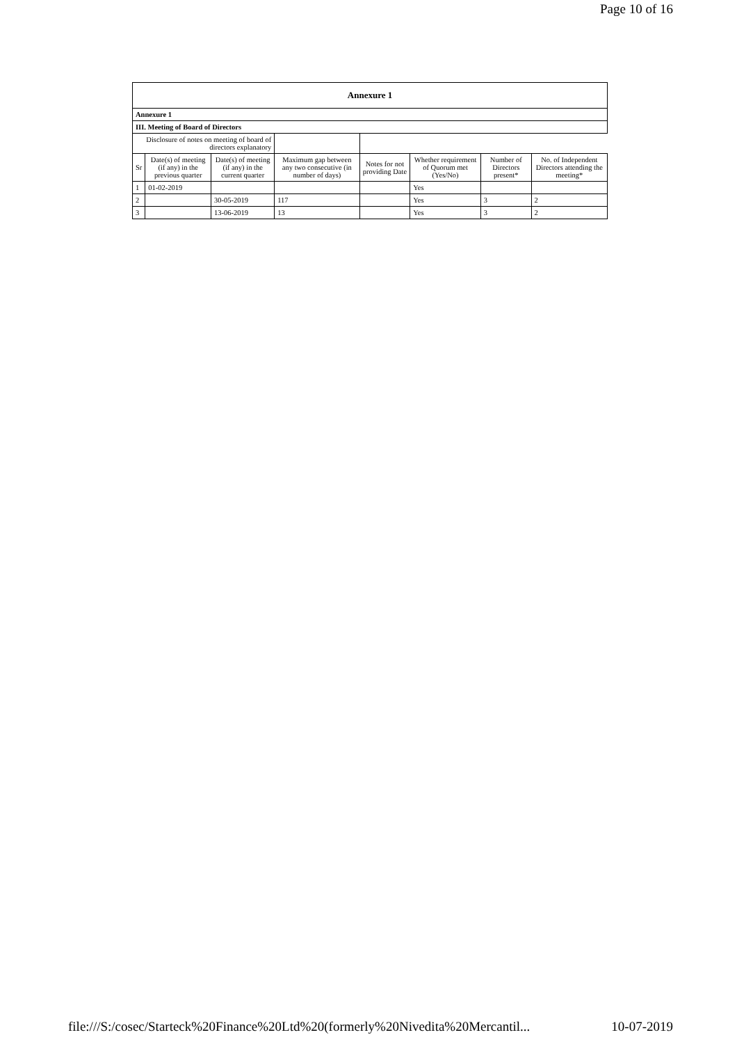Page 10 of 16
| Annexure 1 | | | | | | | |
| --- | --- | --- | --- | --- | --- | --- | --- |
| Annexure 1 | | | | | | | |
| III. Meeting of Board of Directors | | | | | | | |
| Disclosure of notes on meeting of board of directors explanatory | | | | | | | |
| Sr | Date(s) of meeting (if any) in the previous quarter | Date(s) of meeting (if any) in the current quarter | Maximum gap between any two consecutive (in number of days) | Notes for not providing Date | Whether requirement of Quorum met (Yes/No) | Number of Directors present* | No. of Independent Directors attending the meeting* |
| 1 | 01-02-2019 | | | | Yes | | |
| 2 | | 30-05-2019 | 117 | | Yes | 3 | 2 |
| 3 | | 13-06-2019 | 13 | | Yes | 3 | 2 |
file:///S:/cosec/Starteck%20Finance%20Ltd%20(formerly%20Nivedita%20Mercantil... 10-07-2019